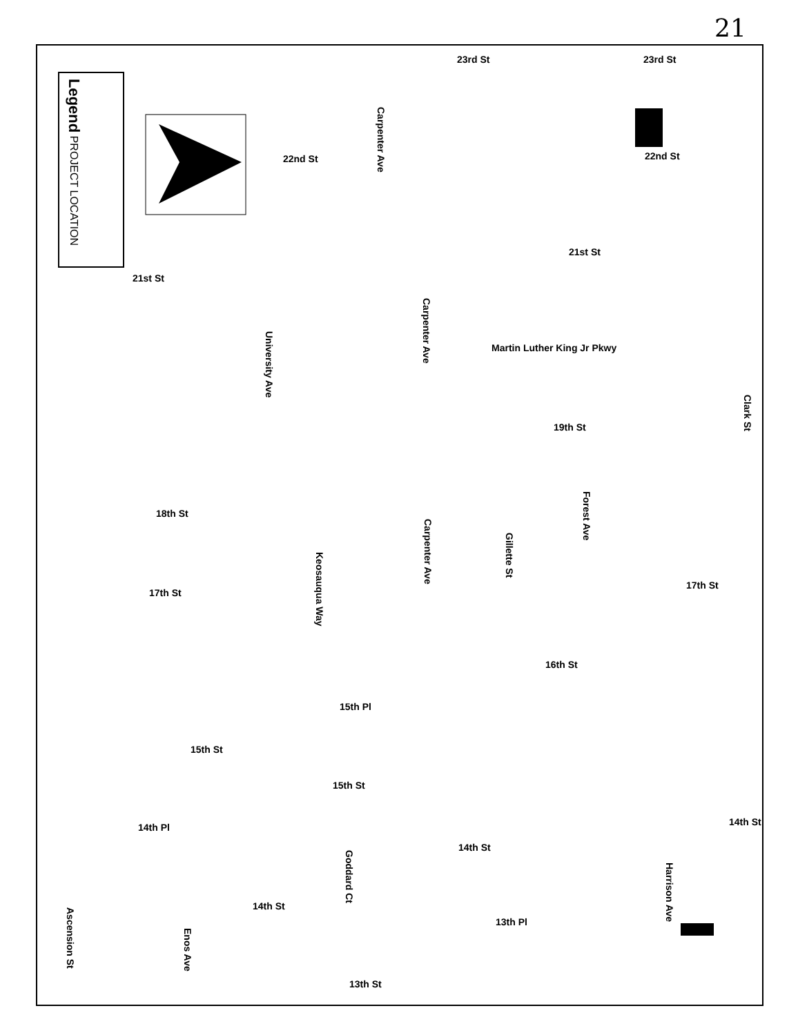21
Legend PROJECT LOCATION
23rd St 23rd St
22nd St 22nd St
Carpenter Ave
21st St
21st St
Carpenter Ave
University Ave
Martin Luther King Jr Pkwy
Clark St
19th St
Forest Ave
18th St
Carpenter Ave
Gillette St
Keosauqua Way
17th St
17th St
16th St
15th Pl
15th St
15th St
14th St 14th Pl
14th St
Goddard Ct
Harrison Ave
14th St
Ascension St
13th Pl
Enos Ave
13th St